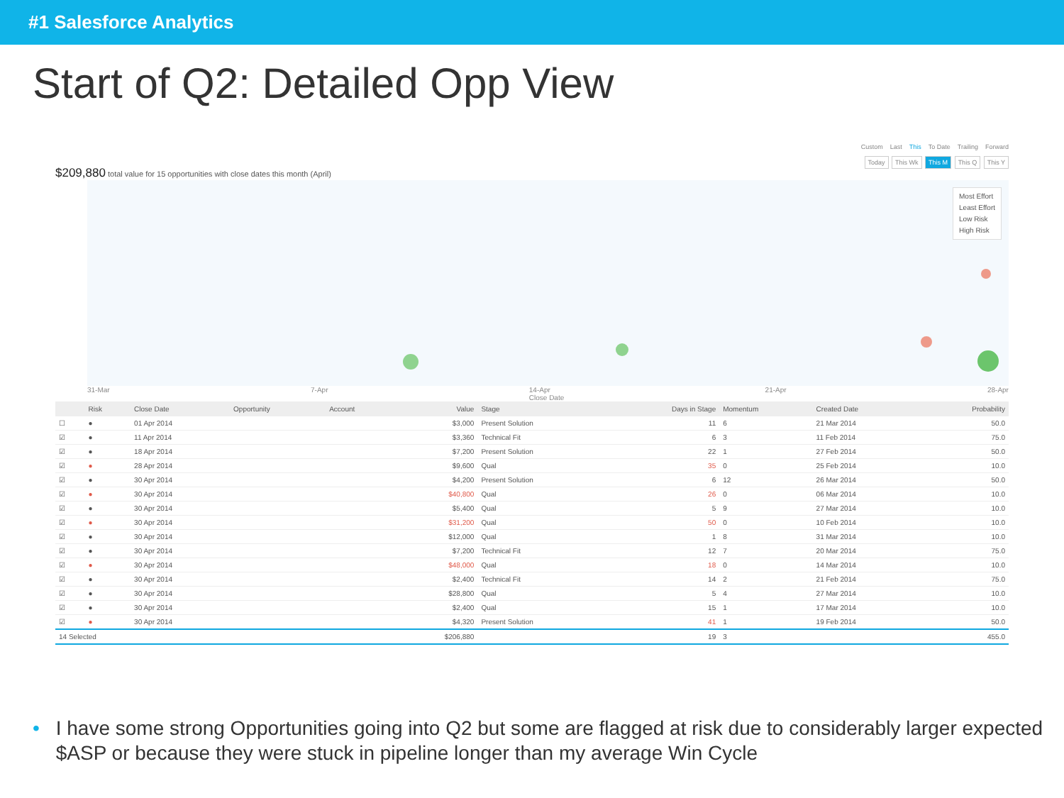#1 Salesforce Analytics
Start of Q2: Detailed Opp View
Custom Last This To Date Trailing Forward
Today This Wk This M This Q This Y
$209,880 total value for 15 opportunities with close dates this month (April)
Most Effort
Least Effort
Low Risk
High Risk
31-Mar 7-Apr 14-Apr
Close Date 21-Apr 28-Apr
| | Risk | Close Date | Opportunity | Account | Value | Stage | Days in Stage | Momentum | Created Date | Probability |
| --- | --- | --- | --- | --- | --- | --- | --- | --- | --- | --- |
| ☐ | ● | 01 Apr 2014 | | | $3,000 | Present Solution | 11 | 6 | 21 Mar 2014 | 50.0 |
| ☑ | ● | 11 Apr 2014 | | | $3,360 | Technical Fit | 6 | 3 | 11 Feb 2014 | 75.0 |
| ☑ | ● | 18 Apr 2014 | | | $7,200 | Present Solution | 22 | 1 | 27 Feb 2014 | 50.0 |
| ☑ | ● | 28 Apr 2014 | | | $9,600 | Qual | 35 | 0 | 25 Feb 2014 | 10.0 |
| ☑ | ● | 30 Apr 2014 | | | $4,200 | Present Solution | 6 | 12 | 26 Mar 2014 | 50.0 |
| ☑ | ● | 30 Apr 2014 | | | $40,800 | Qual | 26 | 0 | 06 Mar 2014 | 10.0 |
| ☑ | ● | 30 Apr 2014 | | | $5,400 | Qual | 5 | 9 | 27 Mar 2014 | 10.0 |
| ☑ | ● | 30 Apr 2014 | | | $31,200 | Qual | 50 | 0 | 10 Feb 2014 | 10.0 |
| ☑ | ● | 30 Apr 2014 | | | $12,000 | Qual | 1 | 8 | 31 Mar 2014 | 10.0 |
| ☑ | ● | 30 Apr 2014 | | | $7,200 | Technical Fit | 12 | 7 | 20 Mar 2014 | 75.0 |
| ☑ | ● | 30 Apr 2014 | | | $48,000 | Qual | 18 | 0 | 14 Mar 2014 | 10.0 |
| ☑ | ● | 30 Apr 2014 | | | $2,400 | Technical Fit | 14 | 2 | 21 Feb 2014 | 75.0 |
| ☑ | ● | 30 Apr 2014 | | | $28,800 | Qual | 5 | 4 | 27 Mar 2014 | 10.0 |
| ☑ | ● | 30 Apr 2014 | | | $2,400 | Qual | 15 | 1 | 17 Mar 2014 | 10.0 |
| ☑ | ● | 30 Apr 2014 | | | $4,320 | Present Solution | 41 | 1 | 19 Feb 2014 | 50.0 |
| 14 Selected | | | | | $206,880 | | 19 | 3 | | 455.0 |
• I have some strong Opportunities going into Q2 but some are flagged at risk due to considerably larger expected $ASP or because they were stuck in pipeline longer than my average Win Cycle